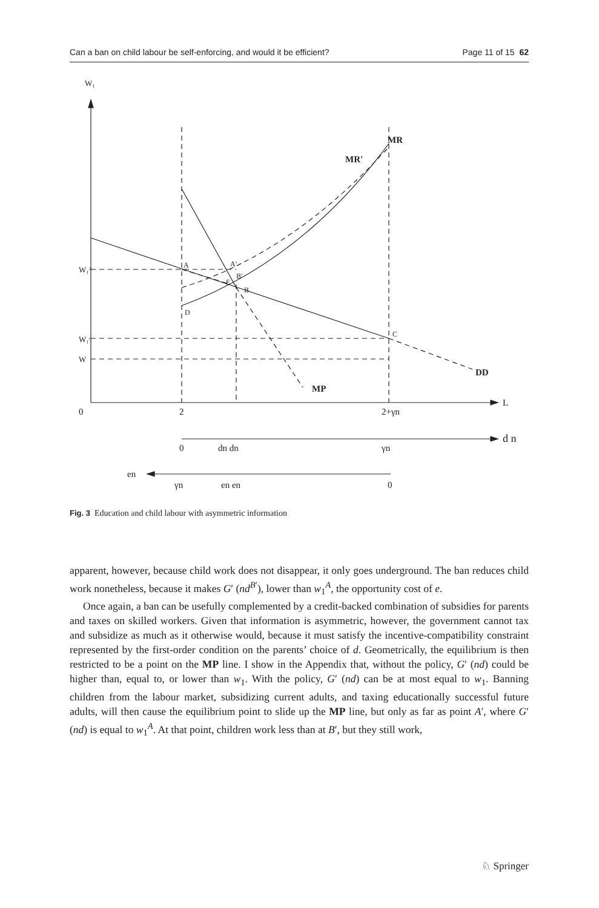Can a ban on child labour be self-enforcing, and would it be efficient? Page 11 of 15 62
W₁
MR
MR'
W₁ᴬ
A
A'
B'
E
B
D
W₁ᶜ
C
W
DD
MP
L
0
2
2+γn
d n
0
dn dn
γn
en
γn
en en
0
Fig. 3 Education and child labour with asymmetric information
apparent, however, because child work does not disappear, it only goes underground. The ban reduces child work nonetheless, because it makes G′ (nd<sup>B′</sup>), lower than w<sub>1</sub><sup>A</sup>, the opportunity cost of e.
Once again, a ban can be usefully complemented by a credit-backed combination of subsidies for parents and taxes on skilled workers. Given that information is asymmetric, however, the government cannot tax and subsidize as much as it otherwise would, because it must satisfy the incentive-compatibility constraint represented by the first-order condition on the parents’ choice of d. Geometrically, the equilibrium is then restricted to be a point on the MP line. I show in the Appendix that, without the policy, G′ (nd) could be higher than, equal to, or lower than w<sub>1</sub>. With the policy, G′ (nd) can be at most equal to w<sub>1</sub>. Banning children from the labour market, subsidizing current adults, and taxing educationally successful future adults, will then cause the equilibrium point to slide up the MP line, but only as far as point A′, where G′ (nd) is equal to w<sub>1</sub><sup>A</sup>. At that point, children work less than at B′, but they still work,
♘ Springer